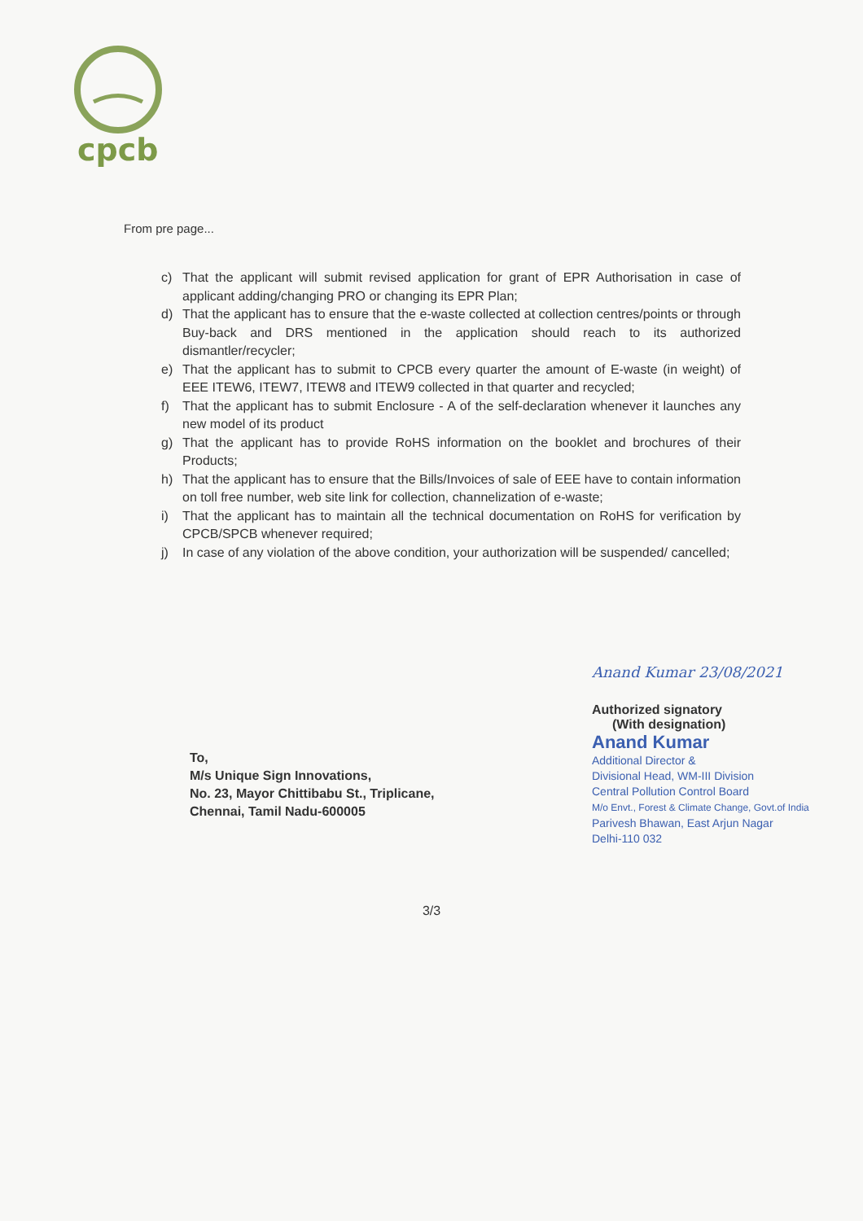cpcb
From pre page...
c) That the applicant will submit revised application for grant of EPR Authorisation in case of applicant adding/changing PRO or changing its EPR Plan;
d) That the applicant has to ensure that the e-waste collected at collection centres/points or through Buy-back and DRS mentioned in the application should reach to its authorized dismantler/recycler;
e) That the applicant has to submit to CPCB every quarter the amount of E-waste (in weight) of EEE ITEW6, ITEW7, ITEW8 and ITEW9 collected in that quarter and recycled;
f) That the applicant has to submit Enclosure - A of the self-declaration whenever it launches any new model of its product
g) That the applicant has to provide RoHS information on the booklet and brochures of their Products;
h) That the applicant has to ensure that the Bills/Invoices of sale of EEE have to contain information on toll free number, web site link for collection, channelization of e-waste;
i) That the applicant has to maintain all the technical documentation on RoHS for verification by CPCB/SPCB whenever required;
j) In case of any violation of the above condition, your authorization will be suspended/ cancelled;
Anand Kumar 23/08/2021
Authorized signatory
(With designation)
Anand Kumar
Additional Director &
Divisional Head, WM-III Division
Central Pollution Control Board
M/o Envt., Forest & Climate Change, Govt.of India
Parivesh Bhawan, East Arjun Nagar
Delhi-110 032
To,
M/s Unique Sign Innovations,
No. 23, Mayor Chittibabu St., Triplicane,
Chennai, Tamil Nadu-600005
3/3